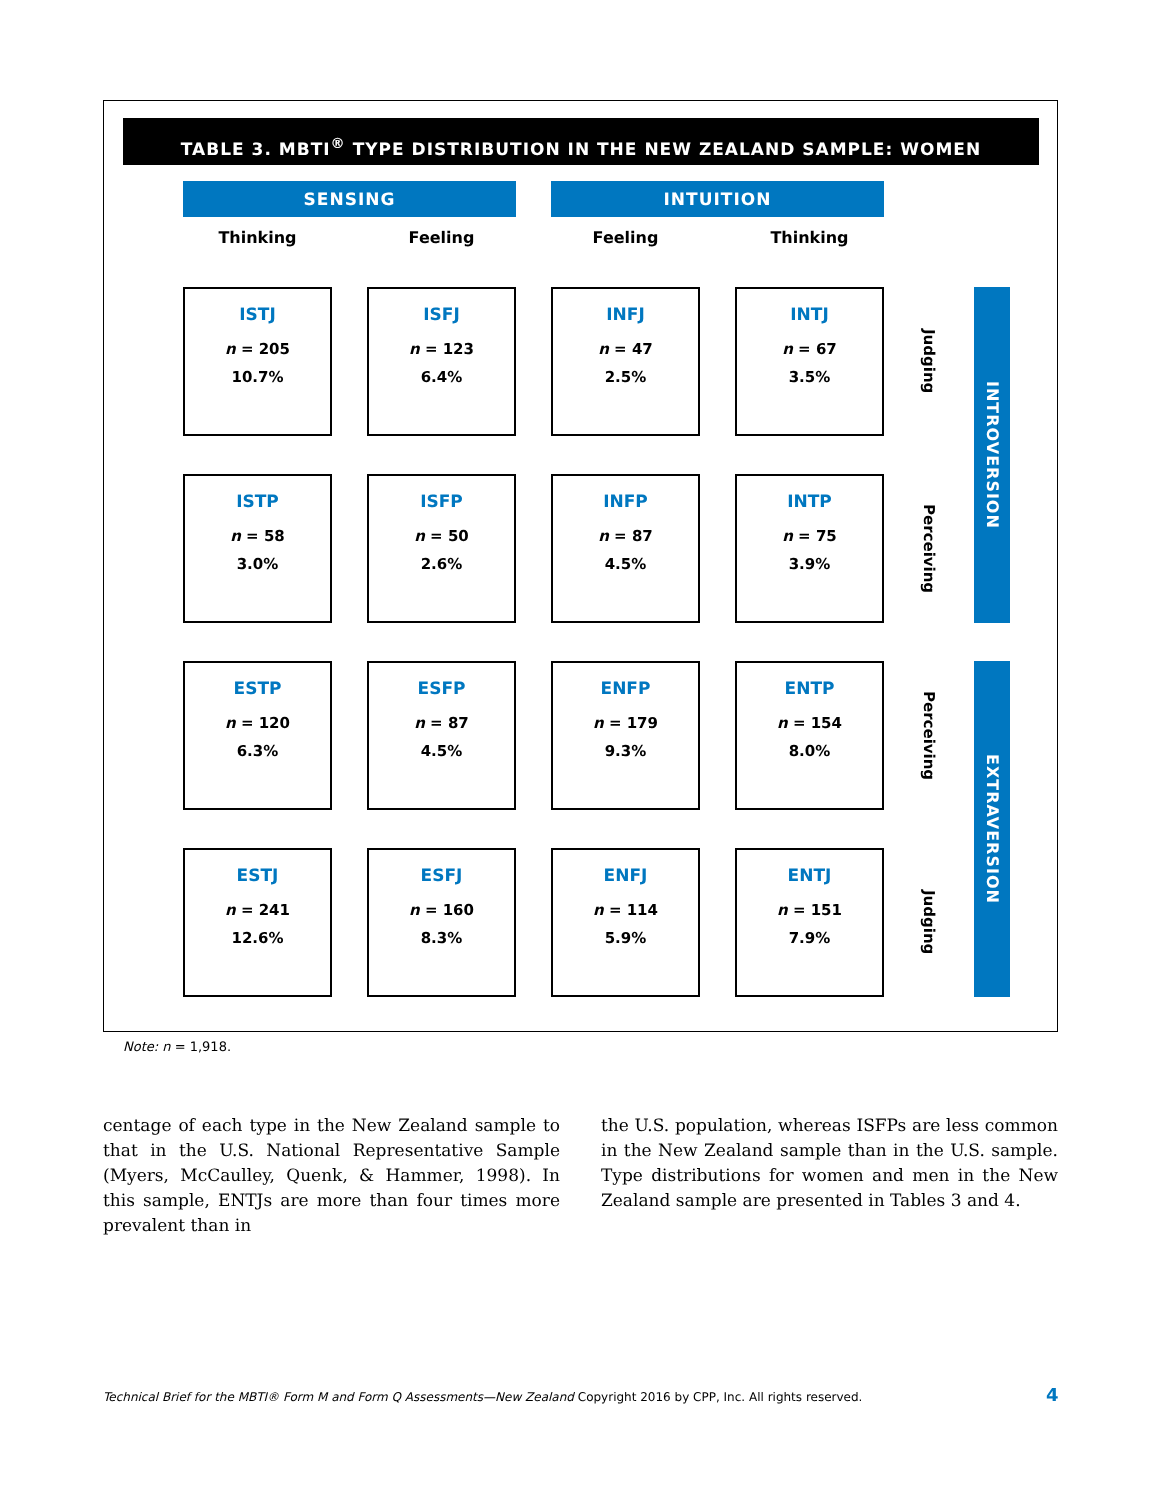TABLE 3. MBTI<sup>®</sup> TYPE DISTRIBUTION IN THE NEW ZEALAND SAMPLE: WOMEN
| SENSING | | INTUITION | | | |
| Thinking | Feeling | Feeling | Thinking | | |
| ISTJ n = 205 10.7% | ISFJ n = 123 6.4% | INFJ n = 47 2.5% | INTJ n = 67 3.5% | Judging | INTROVERSION |
| ISTP n = 58 3.0% | ISFP n = 50 2.6% | INFP n = 87 4.5% | INTP n = 75 3.9% | Perceiving | |
| ESTP n = 120 6.3% | ESFP n = 87 4.5% | ENFP n = 179 9.3% | ENTP n = 154 8.0% | Perceiving | EXTRAVERSION |
| ESTJ n = 241 12.6% | ESFJ n = 160 8.3% | ENFJ n = 114 5.9% | ENTJ n = 151 7.9% | Judging | |
Note: n = 1,918.
centage of each type in the New Zealand sample to that in the U.S. National Representative Sample (Myers, McCaulley, Quenk, & Hammer, 1998). In this sample, ENTJs are more than four times more prevalent than in
the U.S. population, whereas ISFPs are less common in the New Zealand sample than in the U.S. sample. Type distributions for women and men in the New Zealand sample are presented in Tables 3 and 4.
Technical Brief for the MBTI® Form M and Form Q Assessments—New Zealand Copyright 2016 by CPP, Inc. All rights reserved.
4